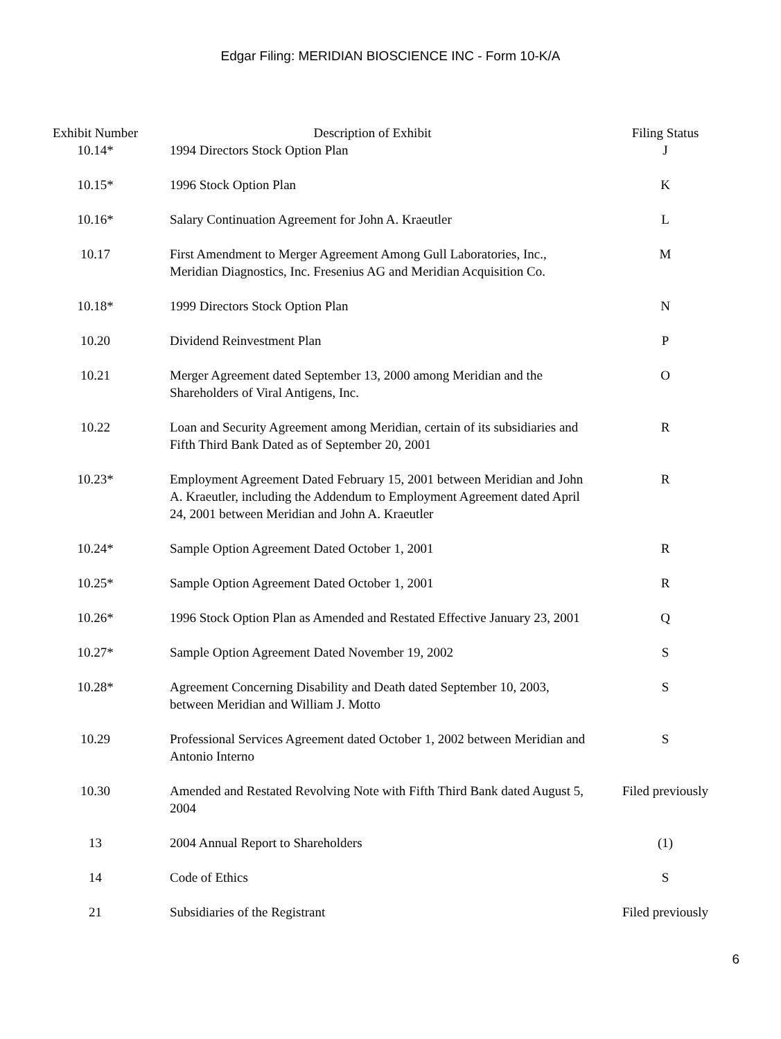Edgar Filing: MERIDIAN BIOSCIENCE INC - Form 10-K/A
| Exhibit Number | Description of Exhibit | Filing Status |
| --- | --- | --- |
| 10.14* | 1994 Directors Stock Option Plan | J |
| 10.15* | 1996 Stock Option Plan | K |
| 10.16* | Salary Continuation Agreement for John A. Kraeutler | L |
| 10.17 | First Amendment to Merger Agreement Among Gull Laboratories, Inc., Meridian Diagnostics, Inc. Fresenius AG and Meridian Acquisition Co. | M |
| 10.18* | 1999 Directors Stock Option Plan | N |
| 10.20 | Dividend Reinvestment Plan | P |
| 10.21 | Merger Agreement dated September 13, 2000 among Meridian and the Shareholders of Viral Antigens, Inc. | O |
| 10.22 | Loan and Security Agreement among Meridian, certain of its subsidiaries and Fifth Third Bank Dated as of September 20, 2001 | R |
| 10.23* | Employment Agreement Dated February 15, 2001 between Meridian and John A. Kraeutler, including the Addendum to Employment Agreement dated April 24, 2001 between Meridian and John A. Kraeutler | R |
| 10.24* | Sample Option Agreement Dated October 1, 2001 | R |
| 10.25* | Sample Option Agreement Dated October 1, 2001 | R |
| 10.26* | 1996 Stock Option Plan as Amended and Restated Effective January 23, 2001 | Q |
| 10.27* | Sample Option Agreement Dated November 19, 2002 | S |
| 10.28* | Agreement Concerning Disability and Death dated September 10, 2003, between Meridian and William J. Motto | S |
| 10.29 | Professional Services Agreement dated October 1, 2002 between Meridian and Antonio Interno | S |
| 10.30 | Amended and Restated Revolving Note with Fifth Third Bank dated August 5, 2004 | Filed previously |
| 13 | 2004 Annual Report to Shareholders | (1) |
| 14 | Code of Ethics | S |
| 21 | Subsidiaries of the Registrant | Filed previously |
6